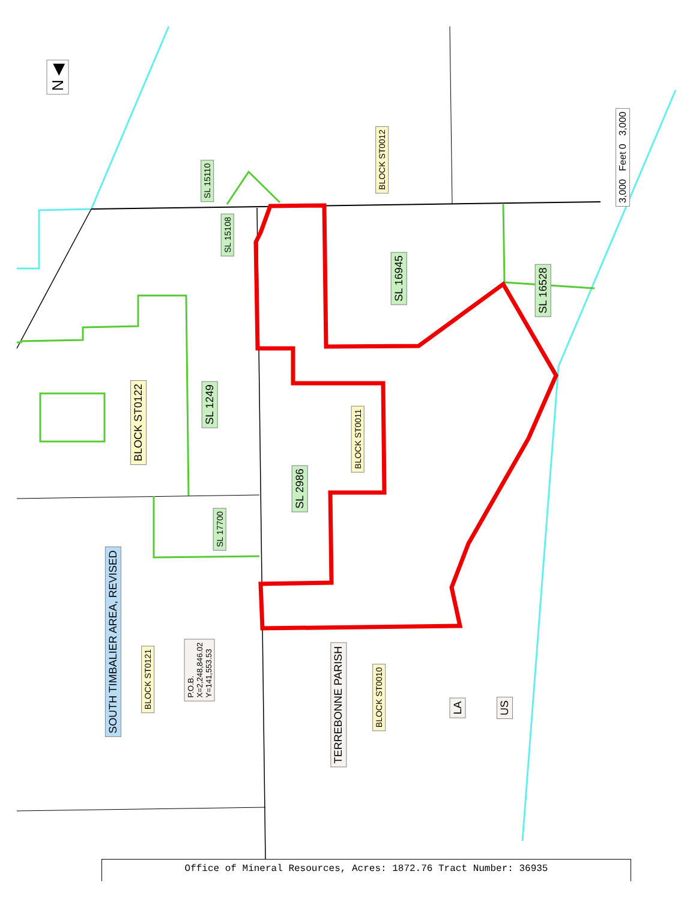N ◀
3,000 Feet 0 3,000
SL 15110
SL 15108
BLOCK ST0012
SL 16945
SL 16528
BLOCK ST0122
SL 1249
BLOCK ST0011
SL 2986
SL 17700
SOUTH TIMBALIER AREA, REVISED
BLOCK ST0121
P.O.B.
X=2,248,846.02
Y=141,553.53
TERREBONNE PARISH
BLOCK ST0010
LA US
Office of Mineral Resources, Acres: 1872.76 Tract Number: 36935